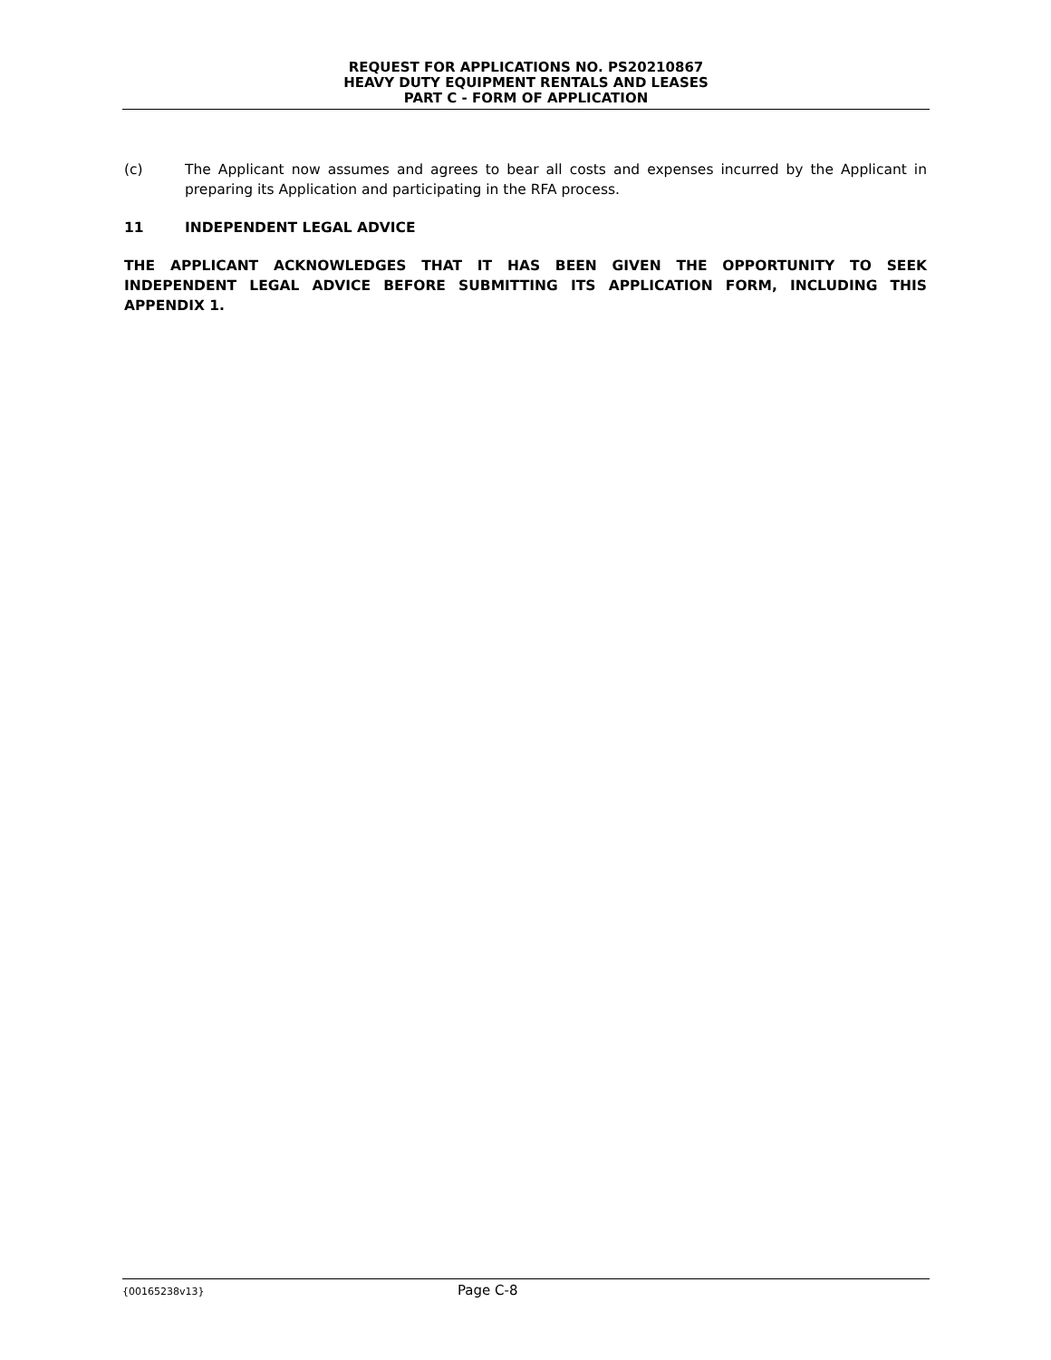REQUEST FOR APPLICATIONS NO. PS20210867
HEAVY DUTY EQUIPMENT RENTALS AND LEASES
PART C - FORM OF APPLICATION
(c) The Applicant now assumes and agrees to bear all costs and expenses incurred by the Applicant in preparing its Application and participating in the RFA process.
11 INDEPENDENT LEGAL ADVICE
THE APPLICANT ACKNOWLEDGES THAT IT HAS BEEN GIVEN THE OPPORTUNITY TO SEEK INDEPENDENT LEGAL ADVICE BEFORE SUBMITTING ITS APPLICATION FORM, INCLUDING THIS APPENDIX 1.
{00165238v13} Page C-8